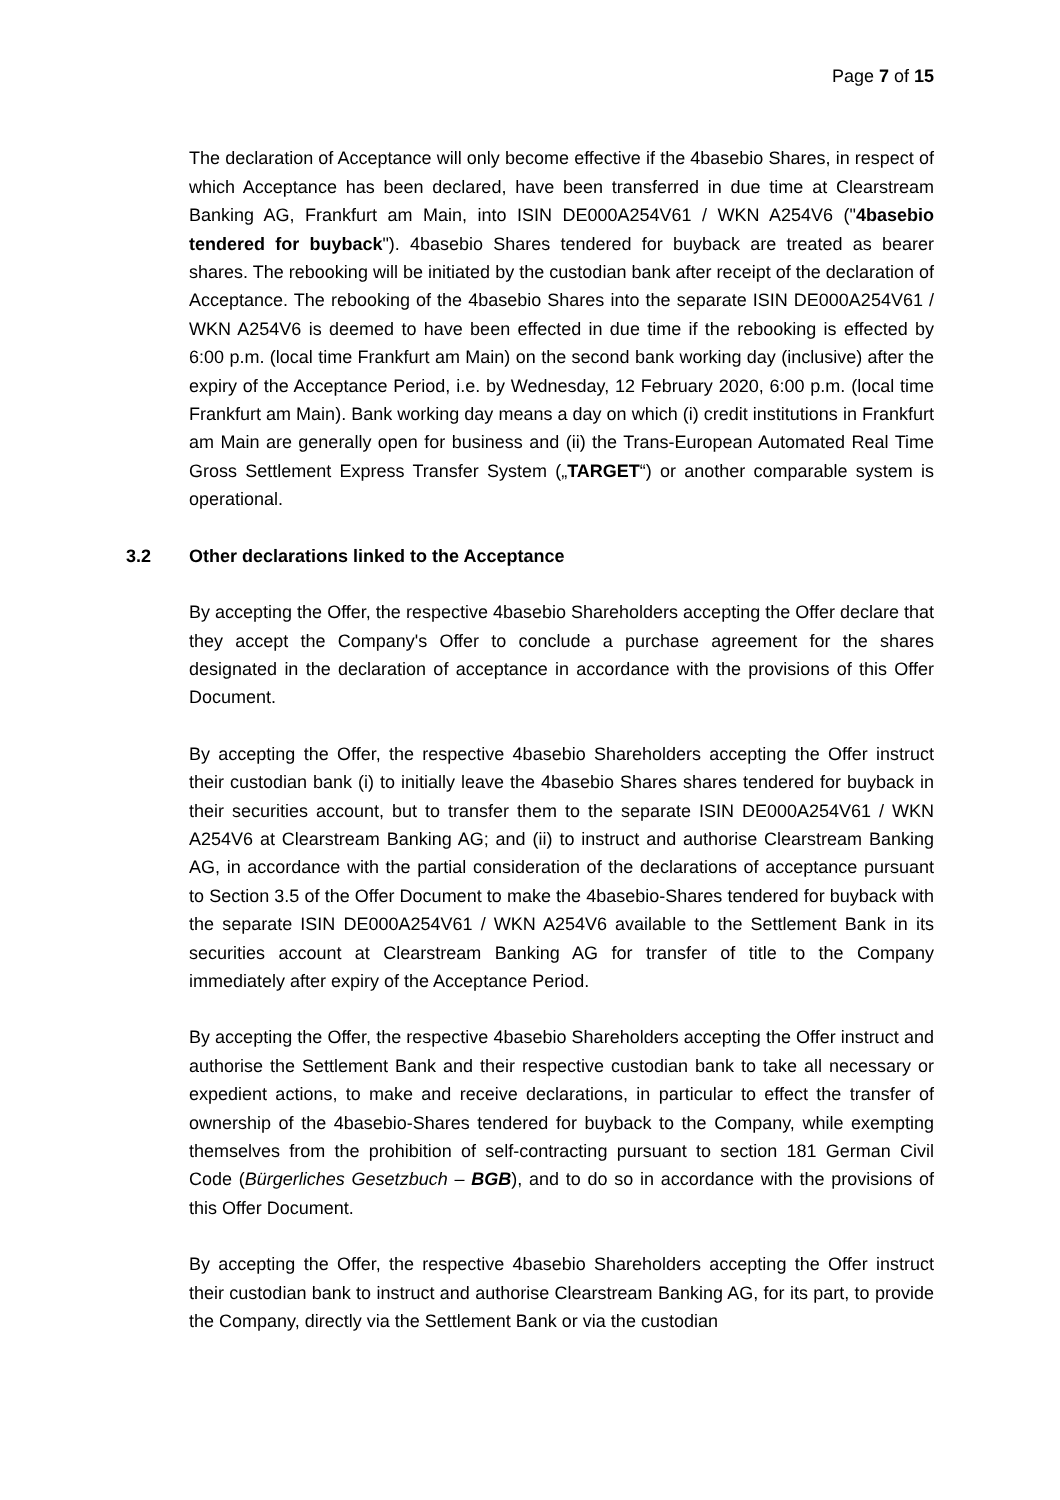Page 7 of 15
The declaration of Acceptance will only become effective if the 4basebio Shares, in respect of which Acceptance has been declared, have been transferred in due time at Clearstream Banking AG, Frankfurt am Main, into ISIN DE000A254V61 / WKN A254V6 ("4basebio tendered for buyback"). 4basebio Shares tendered for buyback are treated as bearer shares. The rebooking will be initiated by the custodian bank after receipt of the declaration of Acceptance. The rebooking of the 4basebio Shares into the separate ISIN DE000A254V61 / WKN A254V6 is deemed to have been effected in due time if the rebooking is effected by 6:00 p.m. (local time Frankfurt am Main) on the second bank working day (inclusive) after the expiry of the Acceptance Period, i.e. by Wednesday, 12 February 2020, 6:00 p.m. (local time Frankfurt am Main). Bank working day means a day on which (i) credit institutions in Frankfurt am Main are generally open for business and (ii) the Trans-European Automated Real Time Gross Settlement Express Transfer System („TARGET“) or another comparable system is operational.
3.2 Other declarations linked to the Acceptance
By accepting the Offer, the respective 4basebio Shareholders accepting the Offer declare that they accept the Company's Offer to conclude a purchase agreement for the shares designated in the declaration of acceptance in accordance with the provisions of this Offer Document.
By accepting the Offer, the respective 4basebio Shareholders accepting the Offer instruct their custodian bank (i) to initially leave the 4basebio Shares shares tendered for buyback in their securities account, but to transfer them to the separate ISIN DE000A254V61 / WKN A254V6 at Clearstream Banking AG; and (ii) to instruct and authorise Clearstream Banking AG, in accordance with the partial consideration of the declarations of acceptance pursuant to Section 3.5 of the Offer Document to make the 4basebio-Shares tendered for buyback with the separate ISIN DE000A254V61 / WKN A254V6 available to the Settlement Bank in its securities account at Clearstream Banking AG for transfer of title to the Company immediately after expiry of the Acceptance Period.
By accepting the Offer, the respective 4basebio Shareholders accepting the Offer instruct and authorise the Settlement Bank and their respective custodian bank to take all necessary or expedient actions, to make and receive declarations, in particular to effect the transfer of ownership of the 4basebio-Shares tendered for buyback to the Company, while exempting themselves from the prohibition of self-contracting pursuant to section 181 German Civil Code (Bürgerliches Gesetzbuch – BGB), and to do so in accordance with the provisions of this Offer Document.
By accepting the Offer, the respective 4basebio Shareholders accepting the Offer instruct their custodian bank to instruct and authorise Clearstream Banking AG, for its part, to provide the Company, directly via the Settlement Bank or via the custodian